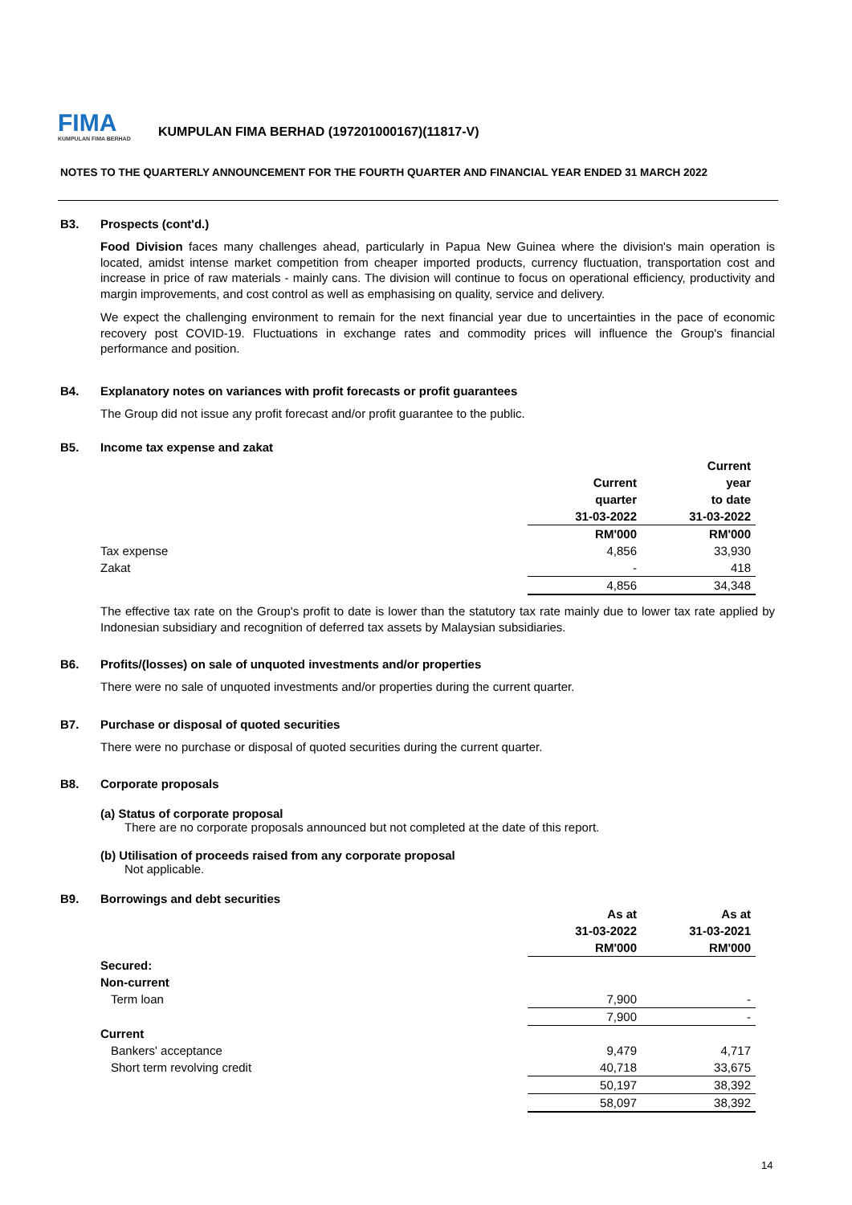FIMA
KUMPULAN FIMA BERHAD
KUMPULAN FIMA BERHAD (197201000167)(11817-V)
NOTES TO THE QUARTERLY ANNOUNCEMENT FOR THE FOURTH QUARTER AND FINANCIAL YEAR ENDED 31 MARCH 2022
B3. Prospects (cont'd.)
Food Division faces many challenges ahead, particularly in Papua New Guinea where the division's main operation is located, amidst intense market competition from cheaper imported products, currency fluctuation, transportation cost and increase in price of raw materials - mainly cans. The division will continue to focus on operational efficiency, productivity and margin improvements, and cost control as well as emphasising on quality, service and delivery.
We expect the challenging environment to remain for the next financial year due to uncertainties in the pace of economic recovery post COVID-19. Fluctuations in exchange rates and commodity prices will influence the Group's financial performance and position.
B4. Explanatory notes on variances with profit forecasts or profit guarantees
The Group did not issue any profit forecast and/or profit guarantee to the public.
B5. Income tax expense and zakat
| | | Current |
| --- | --- | --- |
| | Current | year |
| | quarter | to date |
| | 31-03-2022 | 31-03-2022 |
| | RM'000 | RM'000 |
| Tax expense | 4,856 | 33,930 |
| Zakat | - | 418 |
| | 4,856 | 34,348 |
The effective tax rate on the Group's profit to date is lower than the statutory tax rate mainly due to lower tax rate applied by Indonesian subsidiary and recognition of deferred tax assets by Malaysian subsidiaries.
B6. Profits/(losses) on sale of unquoted investments and/or properties
There were no sale of unquoted investments and/or properties during the current quarter.
B7. Purchase or disposal of quoted securities
There were no purchase or disposal of quoted securities during the current quarter.
B8. Corporate proposals
(a) Status of corporate proposal
There are no corporate proposals announced but not completed at the date of this report.
(b) Utilisation of proceeds raised from any corporate proposal
Not applicable.
B9. Borrowings and debt securities
| | As at | As at |
| --- | --- | --- |
| | 31-03-2022 | 31-03-2021 |
| | RM'000 | RM'000 |
| Secured: | | |
| Non-current | | |
| Term loan | 7,900 | - |
| | 7,900 | - |
| Current | | |
| Bankers' acceptance | 9,479 | 4,717 |
| Short term revolving credit | 40,718 | 33,675 |
| | 50,197 | 38,392 |
| | 58,097 | 38,392 |
14